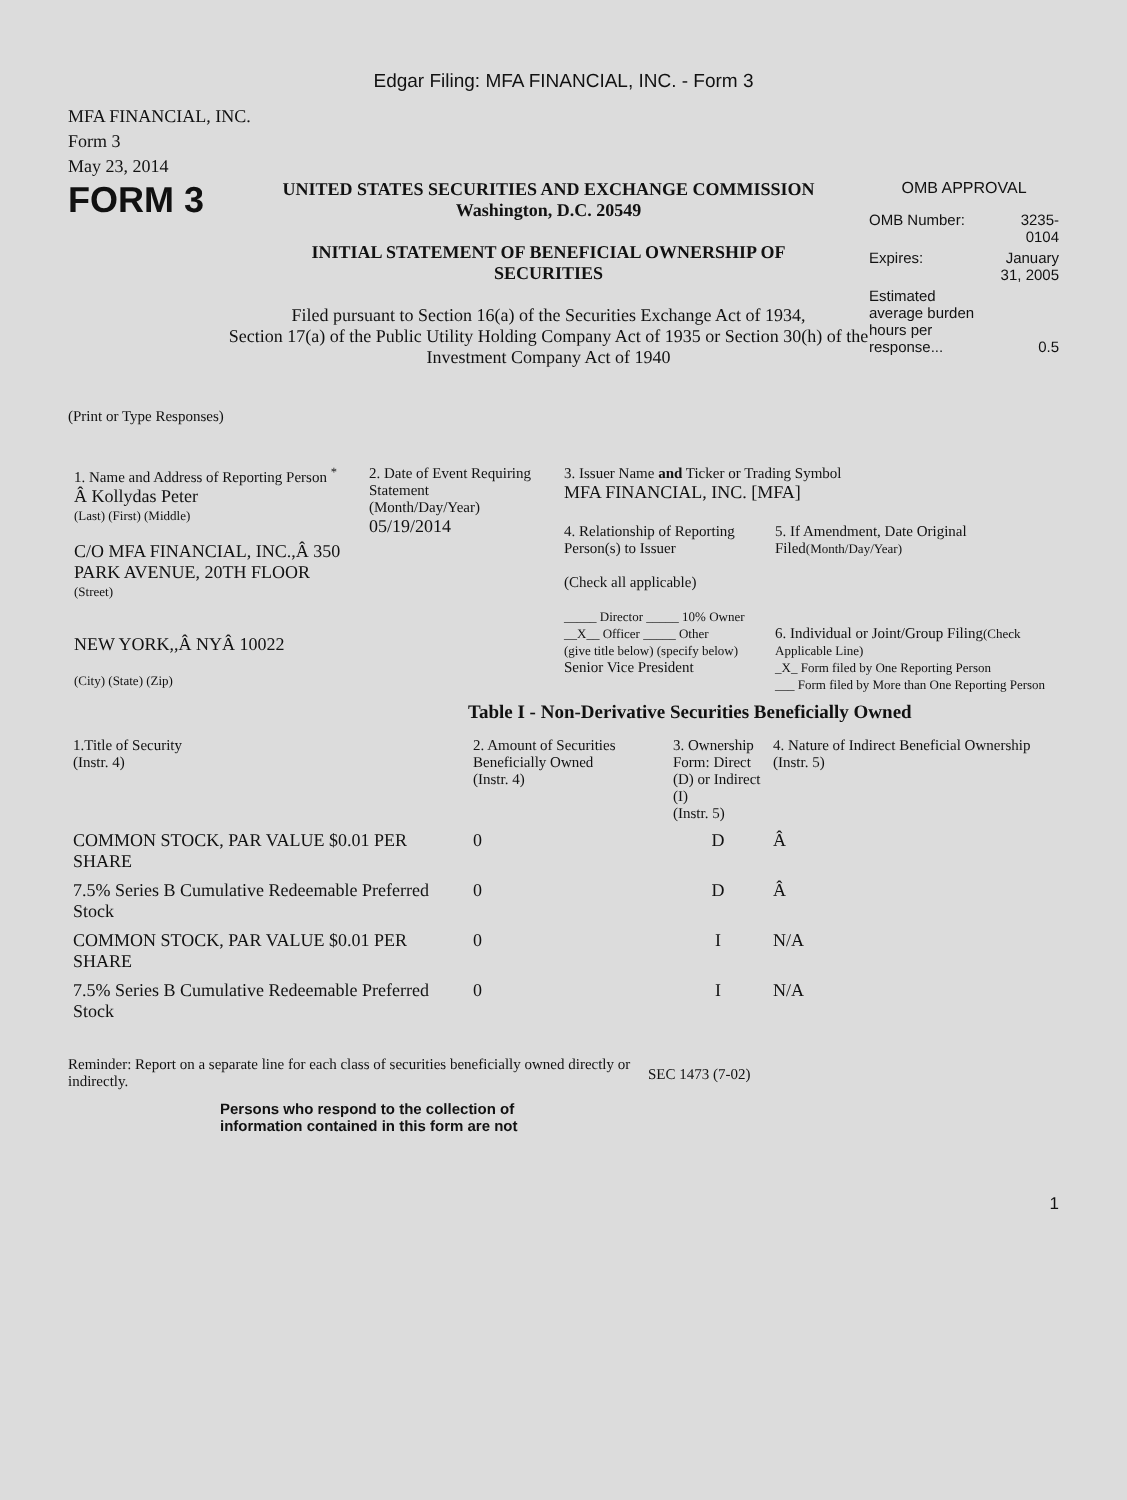Edgar Filing: MFA FINANCIAL, INC. - Form 3
MFA FINANCIAL, INC.
Form 3
May 23, 2014
FORM 3
UNITED STATES SECURITIES AND EXCHANGE COMMISSION
Washington, D.C. 20549
INITIAL STATEMENT OF BENEFICIAL OWNERSHIP OF
SECURITIES
Filed pursuant to Section 16(a) of the Securities Exchange Act of 1934,
Section 17(a) of the Public Utility Holding Company Act of 1935 or Section 30(h) of the Investment Company Act of 1940
OMB APPROVAL
| OMB Number: | 3235-0104 |
| Expires: | January 31, 2005 |
| Estimated average burden hours per response... | 0.5 |
(Print or Type Responses)
1. Name and Address of Reporting Person <sup>*</sup>
Â Kollydas Peter
(Last) (First) (Middle)
C/O MFA FINANCIAL, INC.,Â 350 PARK AVENUE, 20TH FLOOR
(Street)
NEW YORK,,Â NYÂ 10022
(City) (State) (Zip)
2. Date of Event Requiring Statement
(Month/Day/Year)
05/19/2014
3. Issuer Name and Ticker or Trading Symbol
MFA FINANCIAL, INC. [MFA]
4. Relationship of Reporting Person(s) to Issuer
(Check all applicable)
_____ Director _____ 10% Owner
__X__ Officer _____ Other
(give title below) (specify below)
Senior Vice President
5. If Amendment, Date Original Filed(Month/Day/Year)
6. Individual or Joint/Group Filing(Check Applicable Line)
_X_ Form filed by One Reporting Person
___ Form filed by More than One Reporting Person
Table I - Non-Derivative Securities Beneficially Owned
| 1.Title of Security (Instr. 4) | 2. Amount of Securities Beneficially Owned (Instr. 4) | 3. Ownership Form: Direct (D) or Indirect (I) (Instr. 5) | 4. Nature of Indirect Beneficial Ownership (Instr. 5) |
| --- | --- | --- | --- |
| COMMON STOCK, PAR VALUE $0.01 PER SHARE | 0 | D | Â |
| 7.5% Series B Cumulative Redeemable Preferred Stock | 0 | D | Â |
| COMMON STOCK, PAR VALUE $0.01 PER SHARE | 0 | I | N/A |
| 7.5% Series B Cumulative Redeemable Preferred Stock | 0 | I | N/A |
Reminder: Report on a separate line for each class of securities beneficially owned directly or indirectly.
SEC 1473 (7-02)
Persons who respond to the collection of information contained in this form are not
1